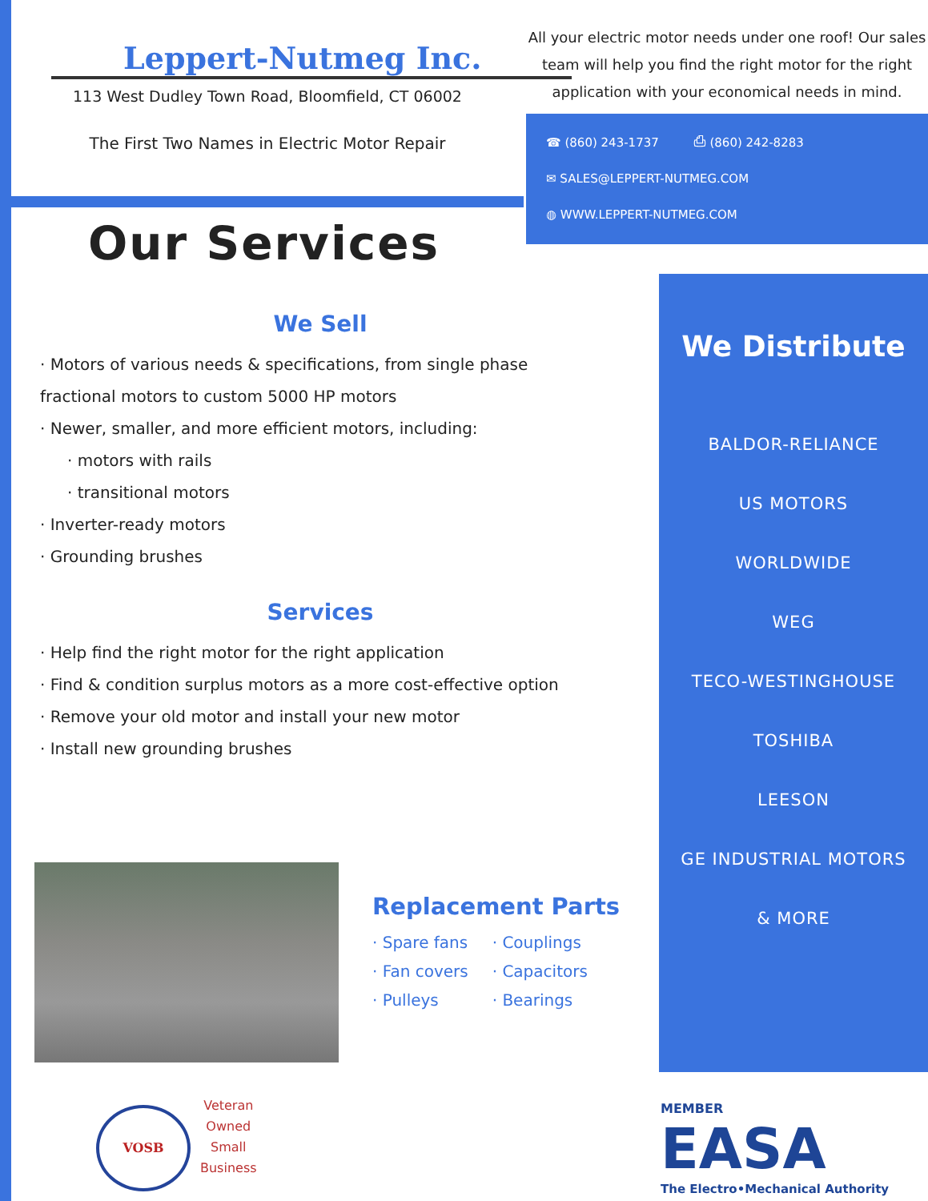Leppert-Nutmeg Inc.
113 West Dudley Town Road, Bloomfield, CT 06002
The First Two Names in Electric Motor Repair
All your electric motor needs under one roof! Our sales team will help you find the right motor for the right application with your economical needs in mind.
☎ (860) 243-1737 ⎙ (860) 242-8283
✉ SALES@LEPPERT-NUTMEG.COM
◍ WWW.LEPPERT-NUTMEG.COM
Our Services
We Sell
· Motors of various needs & specifications, from single phase fractional motors to custom 5000 HP motors
· Newer, smaller, and more efficient motors, including:
· motors with rails
· transitional motors
· Inverter-ready motors
· Grounding brushes
Services
· Help find the right motor for the right application
· Find & condition surplus motors as a more cost-effective option
· Remove your old motor and install your new motor
· Install new grounding brushes
We Distribute
BALDOR-RELIANCE
US MOTORS
WORLDWIDE
WEG
TECO-WESTINGHOUSE
TOSHIBA
LEESON
GE INDUSTRIAL MOTORS
& MORE
Replacement Parts
| · Spare fans | · Couplings |
| · Fan covers | · Capacitors |
| · Pulleys | · Bearings |
VOSB
Veteran
Owned
Small
Business
MEMBER
EASA
The Electro•Mechanical Authority